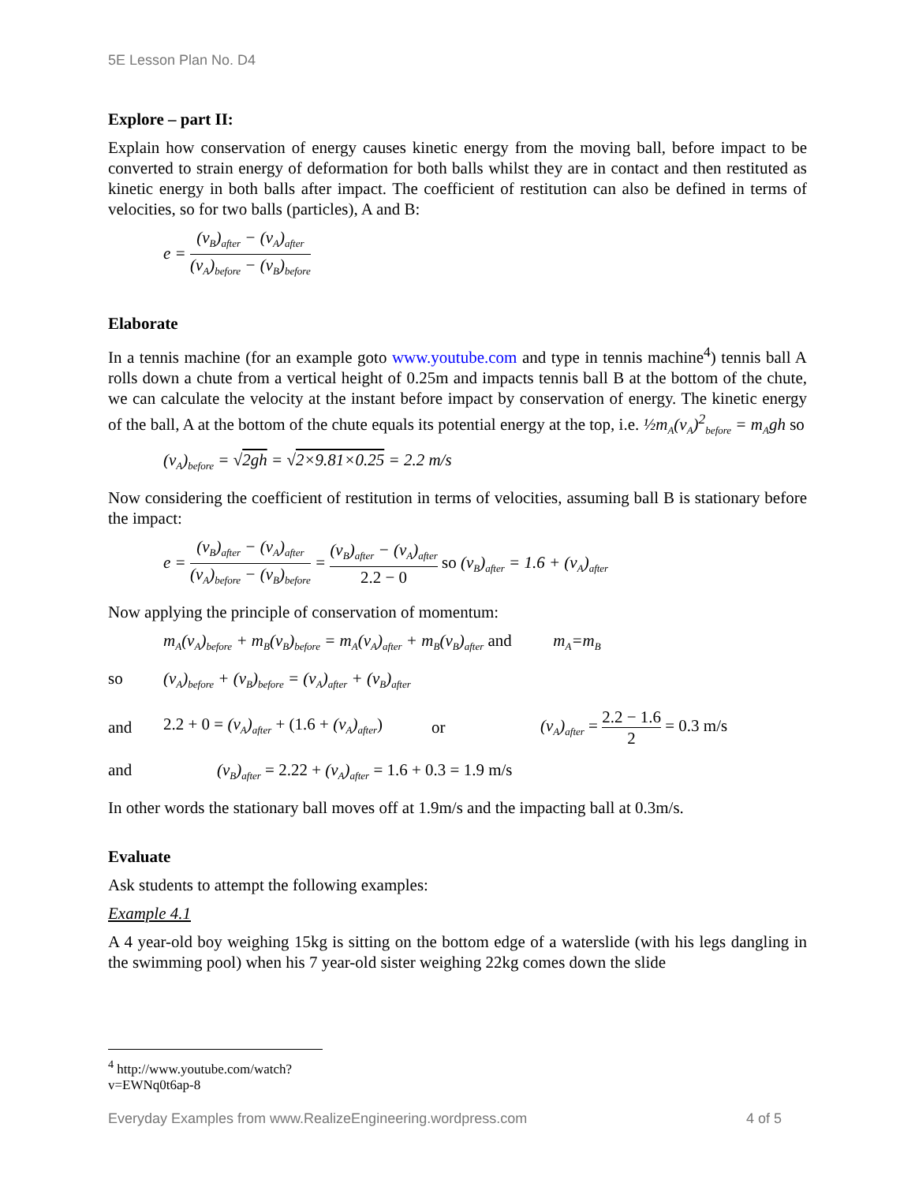5E Lesson Plan No. D4
Explore – part II:
Explain how conservation of energy causes kinetic energy from the moving ball, before impact to be converted to strain energy of deformation for both balls whilst they are in contact and then restituted as kinetic energy in both balls after impact. The coefficient of restitution can also be defined in terms of velocities, so for two balls (particles), A and B:
e = (v<sub>B</sub>)<sub>after</sub> − (v<sub>A</sub>)<sub>after</sub> (v<sub>A</sub>)<sub>before</sub> − (v<sub>B</sub>)<sub>before</sub>
Elaborate
In a tennis machine (for an example goto www.youtube.com and type in tennis machine<sup>4</sup>) tennis ball A rolls down a chute from a vertical height of 0.25m and impacts tennis ball B at the bottom of the chute, we can calculate the velocity at the instant before impact by conservation of energy. The kinetic energy of the ball, A at the bottom of the chute equals its potential energy at the top, i.e. ½m<sub>A</sub>(v<sub>A</sub>)<sup>2</sup><sub>before</sub> = m<sub>A</sub>gh so
(v<sub>A</sub>)<sub>before</sub> = √2gh = √2×9.81×0.25 = 2.2 m/s
Now considering the coefficient of restitution in terms of velocities, assuming ball B is stationary before the impact:
e = (v<sub>B</sub>)<sub>after</sub> − (v<sub>A</sub>)<sub>after</sub> (v<sub>A</sub>)<sub>before</sub> − (v<sub>B</sub>)<sub>before</sub> = (v<sub>B</sub>)<sub>after</sub> − (v<sub>A</sub>)<sub>after</sub> 2.2 − 0 so (v<sub>B</sub>)<sub>after</sub> = 1.6 + (v<sub>A</sub>)<sub>after</sub>
Now applying the principle of conservation of momentum:
m<sub>A</sub>(v<sub>A</sub>)<sub>before</sub> + m<sub>B</sub>(v<sub>B</sub>)<sub>before</sub> = m<sub>A</sub>(v<sub>A</sub>)<sub>after</sub> + m<sub>B</sub>(v<sub>B</sub>)<sub>after</sub> and m<sub>A</sub>=m<sub>B</sub>
so (v<sub>A</sub>)<sub>before</sub> + (v<sub>B</sub>)<sub>before</sub> = (v<sub>A</sub>)<sub>after</sub> + (v<sub>B</sub>)<sub>after</sub>
and 2.2 + 0 = (v<sub>A</sub>)<sub>after</sub> + (1.6 + (v<sub>A</sub>)<sub>after</sub>) or (v<sub>A</sub>)<sub>after</sub> = 2.2 − 1.6 2 = 0.3 m/s
and (v<sub>B</sub>)<sub>after</sub> = 2.22 + (v<sub>A</sub>)<sub>after</sub> = 1.6 + 0.3 = 1.9 m/s
In other words the stationary ball moves off at 1.9m/s and the impacting ball at 0.3m/s.
Evaluate
Ask students to attempt the following examples:
Example 4.1
A 4 year-old boy weighing 15kg is sitting on the bottom edge of a waterslide (with his legs dangling in the swimming pool) when his 7 year-old sister weighing 22kg comes down the slide
<sup>4</sup> http://www.youtube.com/watch?v=EWNq0t6ap-8
Everyday Examples from www.RealizeEngineering.wordpress.com 4 of 5